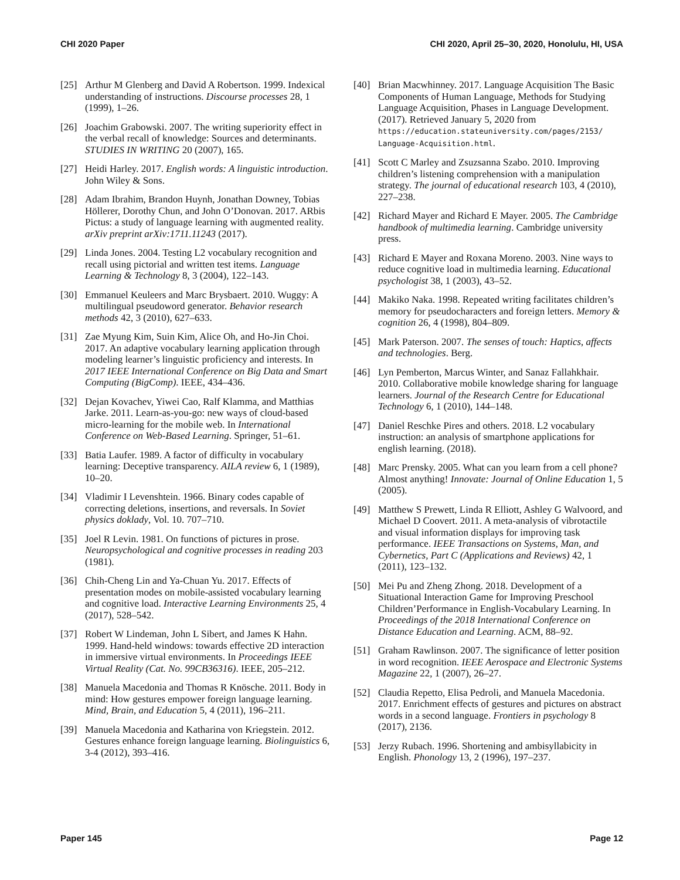CHI 2020 Paper CHI 2020, April 25–30, 2020, Honolulu, HI, USA
[25] Arthur M Glenberg and David A Robertson. 1999. Indexical understanding of instructions. Discourse processes 28, 1 (1999), 1–26.
[26] Joachim Grabowski. 2007. The writing superiority effect in the verbal recall of knowledge: Sources and determinants. STUDIES IN WRITING 20 (2007), 165.
[27] Heidi Harley. 2017. English words: A linguistic introduction. John Wiley & Sons.
[28] Adam Ibrahim, Brandon Huynh, Jonathan Downey, Tobias Höllerer, Dorothy Chun, and John O’Donovan. 2017. ARbis Pictus: a study of language learning with augmented reality. arXiv preprint arXiv:1711.11243 (2017).
[29] Linda Jones. 2004. Testing L2 vocabulary recognition and recall using pictorial and written test items. Language Learning & Technology 8, 3 (2004), 122–143.
[30] Emmanuel Keuleers and Marc Brysbaert. 2010. Wuggy: A multilingual pseudoword generator. Behavior research methods 42, 3 (2010), 627–633.
[31] Zae Myung Kim, Suin Kim, Alice Oh, and Ho-Jin Choi. 2017. An adaptive vocabulary learning application through modeling learner’s linguistic proficiency and interests. In 2017 IEEE International Conference on Big Data and Smart Computing (BigComp). IEEE, 434–436.
[32] Dejan Kovachev, Yiwei Cao, Ralf Klamma, and Matthias Jarke. 2011. Learn-as-you-go: new ways of cloud-based micro-learning for the mobile web. In International Conference on Web-Based Learning. Springer, 51–61.
[33] Batia Laufer. 1989. A factor of difficulty in vocabulary learning: Deceptive transparency. AILA review 6, 1 (1989), 10–20.
[34] Vladimir I Levenshtein. 1966. Binary codes capable of correcting deletions, insertions, and reversals. In Soviet physics doklady, Vol. 10. 707–710.
[35] Joel R Levin. 1981. On functions of pictures in prose. Neuropsychological and cognitive processes in reading 203 (1981).
[36] Chih-Cheng Lin and Ya-Chuan Yu. 2017. Effects of presentation modes on mobile-assisted vocabulary learning and cognitive load. Interactive Learning Environments 25, 4 (2017), 528–542.
[37] Robert W Lindeman, John L Sibert, and James K Hahn. 1999. Hand-held windows: towards effective 2D interaction in immersive virtual environments. In Proceedings IEEE Virtual Reality (Cat. No. 99CB36316). IEEE, 205–212.
[38] Manuela Macedonia and Thomas R Knösche. 2011. Body in mind: How gestures empower foreign language learning. Mind, Brain, and Education 5, 4 (2011), 196–211.
[39] Manuela Macedonia and Katharina von Kriegstein. 2012. Gestures enhance foreign language learning. Biolinguistics 6, 3-4 (2012), 393–416.
[40] Brian Macwhinney. 2017. Language Acquisition The Basic Components of Human Language, Methods for Studying Language Acquisition, Phases in Language Development. (2017). Retrieved January 5, 2020 from https://education.stateuniversity.com/pages/2153/ Language-Acquisition.html.
[41] Scott C Marley and Zsuzsanna Szabo. 2010. Improving children’s listening comprehension with a manipulation strategy. The journal of educational research 103, 4 (2010), 227–238.
[42] Richard Mayer and Richard E Mayer. 2005. The Cambridge handbook of multimedia learning. Cambridge university press.
[43] Richard E Mayer and Roxana Moreno. 2003. Nine ways to reduce cognitive load in multimedia learning. Educational psychologist 38, 1 (2003), 43–52.
[44] Makiko Naka. 1998. Repeated writing facilitates children’s memory for pseudocharacters and foreign letters. Memory & cognition 26, 4 (1998), 804–809.
[45] Mark Paterson. 2007. The senses of touch: Haptics, affects and technologies. Berg.
[46] Lyn Pemberton, Marcus Winter, and Sanaz Fallahkhair. 2010. Collaborative mobile knowledge sharing for language learners. Journal of the Research Centre for Educational Technology 6, 1 (2010), 144–148.
[47] Daniel Reschke Pires and others. 2018. L2 vocabulary instruction: an analysis of smartphone applications for english learning. (2018).
[48] Marc Prensky. 2005. What can you learn from a cell phone? Almost anything! Innovate: Journal of Online Education 1, 5 (2005).
[49] Matthew S Prewett, Linda R Elliott, Ashley G Walvoord, and Michael D Coovert. 2011. A meta-analysis of vibrotactile and visual information displays for improving task performance. IEEE Transactions on Systems, Man, and Cybernetics, Part C (Applications and Reviews) 42, 1 (2011), 123–132.
[50] Mei Pu and Zheng Zhong. 2018. Development of a Situational Interaction Game for Improving Preschool Children’Performance in English-Vocabulary Learning. In Proceedings of the 2018 International Conference on Distance Education and Learning. ACM, 88–92.
[51] Graham Rawlinson. 2007. The significance of letter position in word recognition. IEEE Aerospace and Electronic Systems Magazine 22, 1 (2007), 26–27.
[52] Claudia Repetto, Elisa Pedroli, and Manuela Macedonia. 2017. Enrichment effects of gestures and pictures on abstract words in a second language. Frontiers in psychology 8 (2017), 2136.
[53] Jerzy Rubach. 1996. Shortening and ambisyllabicity in English. Phonology 13, 2 (1996), 197–237.
Paper 145 Page 12